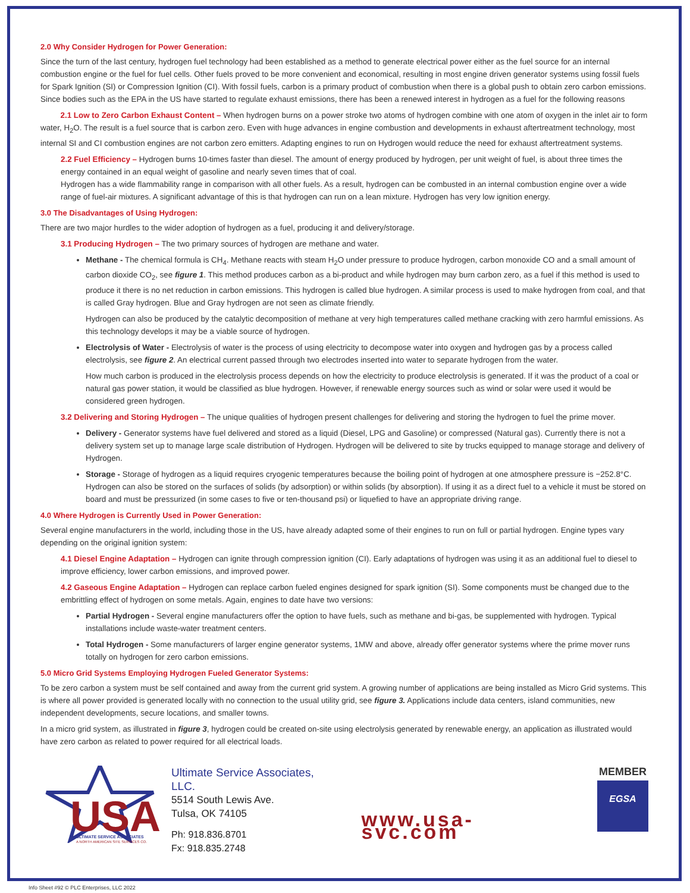2.0 Why Consider Hydrogen for Power Generation:
Since the turn of the last century, hydrogen fuel technology had been established as a method to generate electrical power either as the fuel source for an internal combustion engine or the fuel for fuel cells. Other fuels proved to be more convenient and economical, resulting in most engine driven generator systems using fossil fuels for Spark Ignition (SI) or Compression Ignition (CI). With fossil fuels, carbon is a primary product of combustion when there is a global push to obtain zero carbon emissions. Since bodies such as the EPA in the US have started to regulate exhaust emissions, there has been a renewed interest in hydrogen as a fuel for the following reasons
2.1 Low to Zero Carbon Exhaust Content – When hydrogen burns on a power stroke two atoms of hydrogen combine with one atom of oxygen in the inlet air to form water, H<sub>2</sub>O. The result is a fuel source that is carbon zero. Even with huge advances in engine combustion and developments in exhaust aftertreatment technology, most internal SI and CI combustion engines are not carbon zero emitters. Adapting engines to run on Hydrogen would reduce the need for exhaust aftertreatment systems.
2.2 Fuel Efficiency – Hydrogen burns 10-times faster than diesel. The amount of energy produced by hydrogen, per unit weight of fuel, is about three times the energy contained in an equal weight of gasoline and nearly seven times that of coal.
Hydrogen has a wide flammability range in comparison with all other fuels. As a result, hydrogen can be combusted in an internal combustion engine over a wide range of fuel-air mixtures. A significant advantage of this is that hydrogen can run on a lean mixture. Hydrogen has very low ignition energy.
3.0 The Disadvantages of Using Hydrogen:
There are two major hurdles to the wider adoption of hydrogen as a fuel, producing it and delivery/storage.
3.1 Producing Hydrogen – The two primary sources of hydrogen are methane and water.
Methane - The chemical formula is CH<sub>4</sub>. Methane reacts with steam H<sub>2</sub>O under pressure to produce hydrogen, carbon monoxide CO and a small amount of carbon dioxide CO<sub>2</sub>, see figure 1. This method produces carbon as a bi-product and while hydrogen may burn carbon zero, as a fuel if this method is used to produce it there is no net reduction in carbon emissions. This hydrogen is called blue hydrogen. A similar process is used to make hydrogen from coal, and that is called Gray hydrogen. Blue and Gray hydrogen are not seen as climate friendly.
Hydrogen can also be produced by the catalytic decomposition of methane at very high temperatures called methane cracking with zero harmful emissions. As this technology develops it may be a viable source of hydrogen.
Electrolysis of Water - Electrolysis of water is the process of using electricity to decompose water into oxygen and hydrogen gas by a process called electrolysis, see figure 2. An electrical current passed through two electrodes inserted into water to separate hydrogen from the water.
How much carbon is produced in the electrolysis process depends on how the electricity to produce electrolysis is generated. If it was the product of a coal or natural gas power station, it would be classified as blue hydrogen. However, if renewable energy sources such as wind or solar were used it would be considered green hydrogen.
3.2 Delivering and Storing Hydrogen – The unique qualities of hydrogen present challenges for delivering and storing the hydrogen to fuel the prime mover.
Delivery - Generator systems have fuel delivered and stored as a liquid (Diesel, LPG and Gasoline) or compressed (Natural gas). Currently there is not a delivery system set up to manage large scale distribution of Hydrogen. Hydrogen will be delivered to site by trucks equipped to manage storage and delivery of Hydrogen.
Storage - Storage of hydrogen as a liquid requires cryogenic temperatures because the boiling point of hydrogen at one atmosphere pressure is −252.8°C. Hydrogen can also be stored on the surfaces of solids (by adsorption) or within solids (by absorption). If using it as a direct fuel to a vehicle it must be stored on board and must be pressurized (in some cases to five or ten-thousand psi) or liquefied to have an appropriate driving range.
4.0 Where Hydrogen is Currently Used in Power Generation:
Several engine manufacturers in the world, including those in the US, have already adapted some of their engines to run on full or partial hydrogen. Engine types vary depending on the original ignition system:
4.1 Diesel Engine Adaptation – Hydrogen can ignite through compression ignition (CI). Early adaptations of hydrogen was using it as an additional fuel to diesel to improve efficiency, lower carbon emissions, and improved power.
4.2 Gaseous Engine Adaptation – Hydrogen can replace carbon fueled engines designed for spark ignition (SI). Some components must be changed due to the embrittling effect of hydrogen on some metals. Again, engines to date have two versions:
Partial Hydrogen - Several engine manufacturers offer the option to have fuels, such as methane and bi-gas, be supplemented with hydrogen. Typical installations include waste-water treatment centers.
Total Hydrogen - Some manufacturers of larger engine generator systems, 1MW and above, already offer generator systems where the prime mover runs totally on hydrogen for zero carbon emissions.
5.0 Micro Grid Systems Employing Hydrogen Fueled Generator Systems:
To be zero carbon a system must be self contained and away from the current grid system. A growing number of applications are being installed as Micro Grid systems. This is where all power provided is generated locally with no connection to the usual utility grid, see figure 3. Applications include data centers, island communities, new independent developments, secure locations, and smaller towns.
In a micro grid system, as illustrated in figure 3, hydrogen could be created on-site using electrolysis generated by renewable energy, an application as illustrated would have zero carbon as related to power required for all electrical loads.
USA
ULTIMATE SERVICE ASSOCIATES
A NORTH AMERICAN SITE SERVICES CO.
Ultimate Service Associates, LLC.
5514 South Lewis Ave.
Tulsa, OK 74105
Ph: 918.836.8701
Fx: 918.835.2748
www.usa-svc.com
MEMBER
EGSA
Info Sheet #92 © PLC Enterprises, LLC 2022